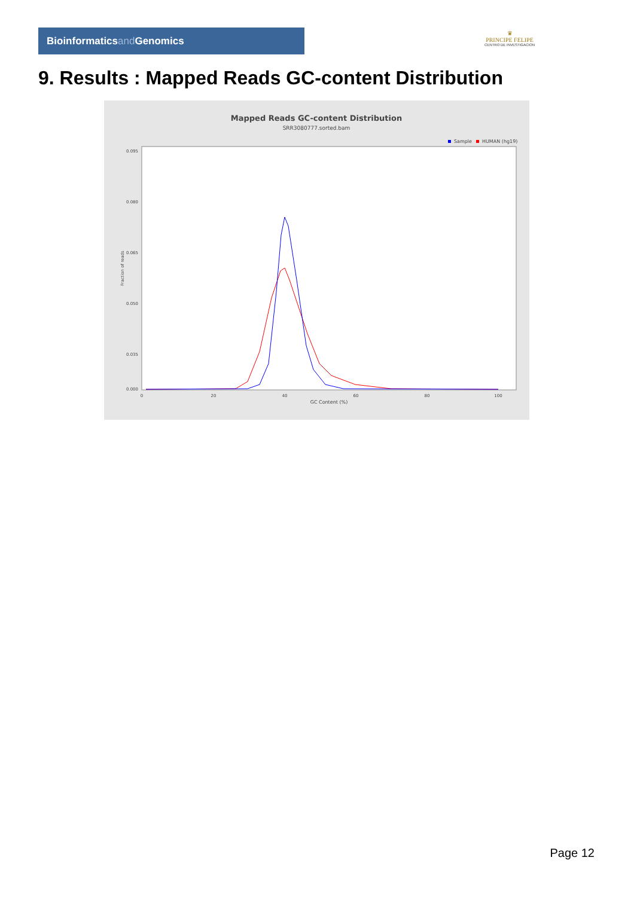Bioinformaticsand Genomics
♛
PRINCIPE FELIPE
CENTRO DE INVESTIGACION
9. Results : Mapped Reads GC-content Distribution
Mapped Reads GC-content Distribution
SRR3080777.sorted.bam
Sample
HUMAN (hg19)
0.095
0.080
0.065
0.050
0.035
0.000
0
20
40
60
80
100
GC Content (%)
Fraction of reads
Page 12